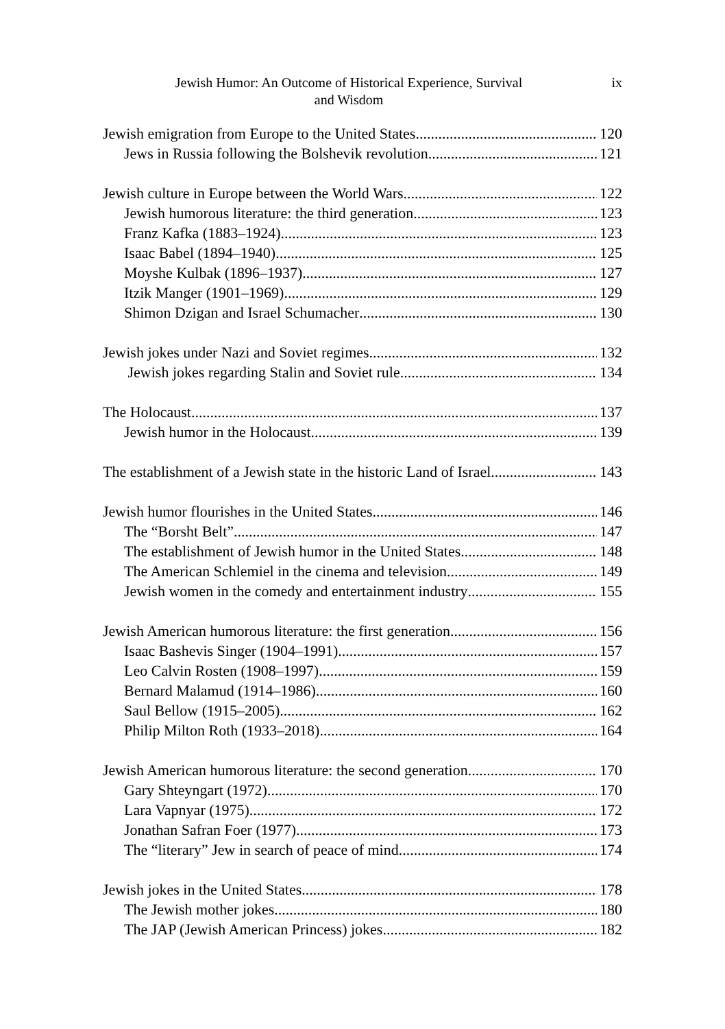Jewish Humor: An Outcome of Historical Experience, Survival
and Wisdom
ix
Jewish emigration from Europe to the United States 120
Jews in Russia following the Bolshevik revolution 121
Jewish culture in Europe between the World Wars 122
Jewish humorous literature: the third generation 123
Franz Kafka (1883–1924) 123
Isaac Babel (1894–1940) 125
Moyshe Kulbak (1896–1937) 127
Itzik Manger (1901–1969) 129
Shimon Dzigan and Israel Schumacher 130
Jewish jokes under Nazi and Soviet regimes 132
Jewish jokes regarding Stalin and Soviet rule 134
The Holocaust 137
Jewish humor in the Holocaust. 139
The establishment of a Jewish state in the historic Land of Israel 143
Jewish humor flourishes in the United States 146
The “Borsht Belt” 147
The establishment of Jewish humor in the United States 148
The American Schlemiel in the cinema and television 149
Jewish women in the comedy and entertainment industry 155
Jewish American humorous literature: the first generation 156
Isaac Bashevis Singer (1904–1991) 157
Leo Calvin Rosten (1908–1997) 159
Bernard Malamud (1914–1986) 160
Saul Bellow (1915–2005) 162
Philip Milton Roth (1933–2018) 164
Jewish American humorous literature: the second generation 170
Gary Shteyngart (1972) 170
Lara Vapnyar (1975) 172
Jonathan Safran Foer (1977) 173
The “literary” Jew in search of peace of mind 174
Jewish jokes in the United States 178
The Jewish mother jokes 180
The JAP (Jewish American Princess) jokes 182